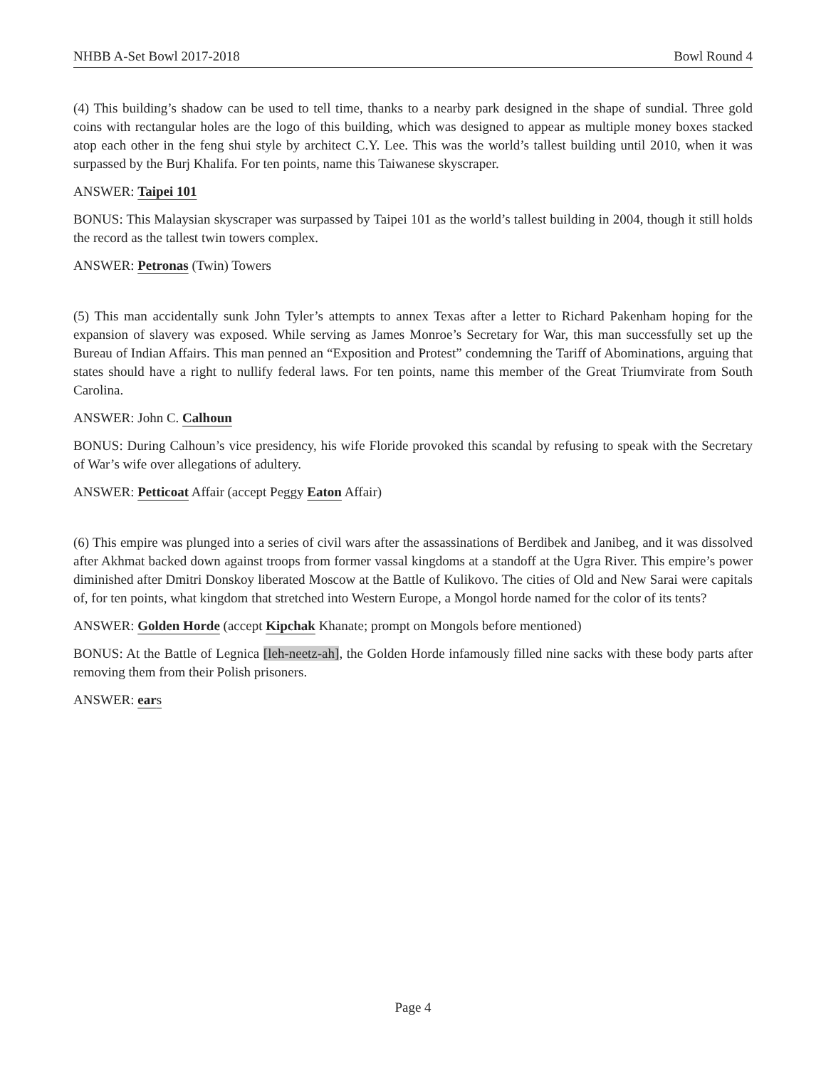NHBB A-Set Bowl 2017-2018 Bowl Round 4
(4) This building’s shadow can be used to tell time, thanks to a nearby park designed in the shape of sundial. Three gold coins with rectangular holes are the logo of this building, which was designed to appear as multiple money boxes stacked atop each other in the feng shui style by architect C.Y. Lee. This was the world’s tallest building until 2010, when it was surpassed by the Burj Khalifa. For ten points, name this Taiwanese skyscraper.
ANSWER: Taipei 101
BONUS: This Malaysian skyscraper was surpassed by Taipei 101 as the world’s tallest building in 2004, though it still holds the record as the tallest twin towers complex.
ANSWER: Petronas (Twin) Towers
(5) This man accidentally sunk John Tyler’s attempts to annex Texas after a letter to Richard Pakenham hoping for the expansion of slavery was exposed. While serving as James Monroe’s Secretary for War, this man successfully set up the Bureau of Indian Affairs. This man penned an “Exposition and Protest” condemning the Tariff of Abominations, arguing that states should have a right to nullify federal laws. For ten points, name this member of the Great Triumvirate from South Carolina.
ANSWER: John C. Calhoun
BONUS: During Calhoun’s vice presidency, his wife Floride provoked this scandal by refusing to speak with the Secretary of War’s wife over allegations of adultery.
ANSWER: Petticoat Affair (accept Peggy Eaton Affair)
(6) This empire was plunged into a series of civil wars after the assassinations of Berdibek and Janibeg, and it was dissolved after Akhmat backed down against troops from former vassal kingdoms at a standoff at the Ugra River. This empire’s power diminished after Dmitri Donskoy liberated Moscow at the Battle of Kulikovo. The cities of Old and New Sarai were capitals of, for ten points, what kingdom that stretched into Western Europe, a Mongol horde named for the color of its tents?
ANSWER: Golden Horde (accept Kipchak Khanate; prompt on Mongols before mentioned)
BONUS: At the Battle of Legnica [leh-neetz-ah], the Golden Horde infamously filled nine sacks with these body parts after removing them from their Polish prisoners.
ANSWER: ears
Page 4